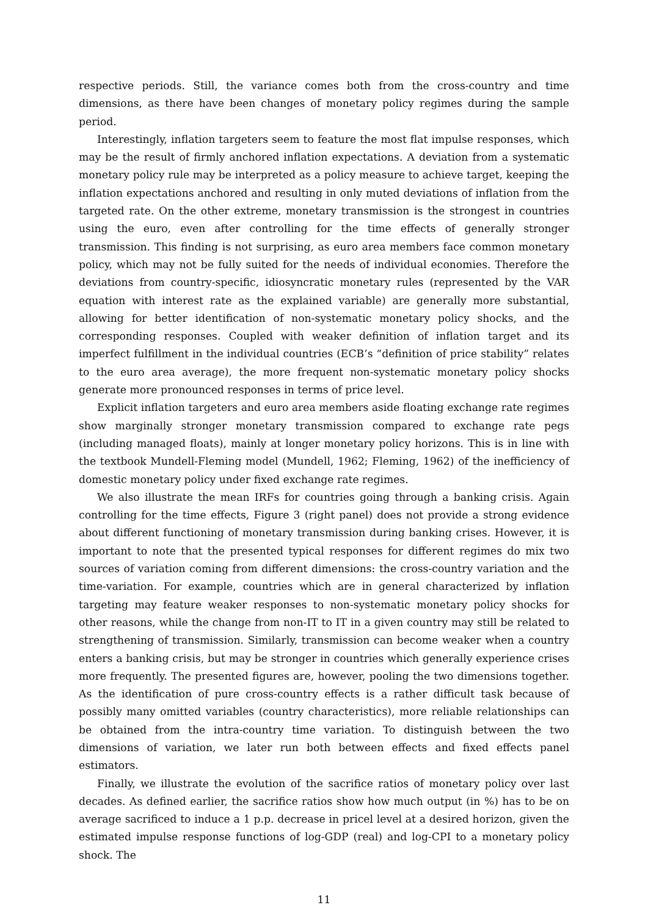respective periods. Still, the variance comes both from the cross-country and time dimensions, as there have been changes of monetary policy regimes during the sample period.
Interestingly, inflation targeters seem to feature the most flat impulse responses, which may be the result of firmly anchored inflation expectations. A deviation from a systematic monetary policy rule may be interpreted as a policy measure to achieve target, keeping the inflation expectations anchored and resulting in only muted deviations of inflation from the targeted rate. On the other extreme, monetary transmission is the strongest in countries using the euro, even after controlling for the time effects of generally stronger transmission. This finding is not surprising, as euro area members face common monetary policy, which may not be fully suited for the needs of individual economies. Therefore the deviations from country-specific, idiosyncratic monetary rules (represented by the VAR equation with interest rate as the explained variable) are generally more substantial, allowing for better identification of non-systematic monetary policy shocks, and the corresponding responses. Coupled with weaker definition of inflation target and its imperfect fulfillment in the individual countries (ECB’s “definition of price stability” relates to the euro area average), the more frequent non-systematic monetary policy shocks generate more pronounced responses in terms of price level.
Explicit inflation targeters and euro area members aside floating exchange rate regimes show marginally stronger monetary transmission compared to exchange rate pegs (including managed floats), mainly at longer monetary policy horizons. This is in line with the textbook Mundell-Fleming model (Mundell, 1962; Fleming, 1962) of the inefficiency of domestic monetary policy under fixed exchange rate regimes.
We also illustrate the mean IRFs for countries going through a banking crisis. Again controlling for the time effects, Figure 3 (right panel) does not provide a strong evidence about different functioning of monetary transmission during banking crises. However, it is important to note that the presented typical responses for different regimes do mix two sources of variation coming from different dimensions: the cross-country variation and the time-variation. For example, countries which are in general characterized by inflation targeting may feature weaker responses to non-systematic monetary policy shocks for other reasons, while the change from non-IT to IT in a given country may still be related to strengthening of transmission. Similarly, transmission can become weaker when a country enters a banking crisis, but may be stronger in countries which generally experience crises more frequently. The presented figures are, however, pooling the two dimensions together. As the identification of pure cross-country effects is a rather difficult task because of possibly many omitted variables (country characteristics), more reliable relationships can be obtained from the intra-country time variation. To distinguish between the two dimensions of variation, we later run both between effects and fixed effects panel estimators.
Finally, we illustrate the evolution of the sacrifice ratios of monetary policy over last decades. As defined earlier, the sacrifice ratios show how much output (in %) has to be on average sacrificed to induce a 1 p.p. decrease in pricel level at a desired horizon, given the estimated impulse response functions of log-GDP (real) and log-CPI to a monetary policy shock. The
11